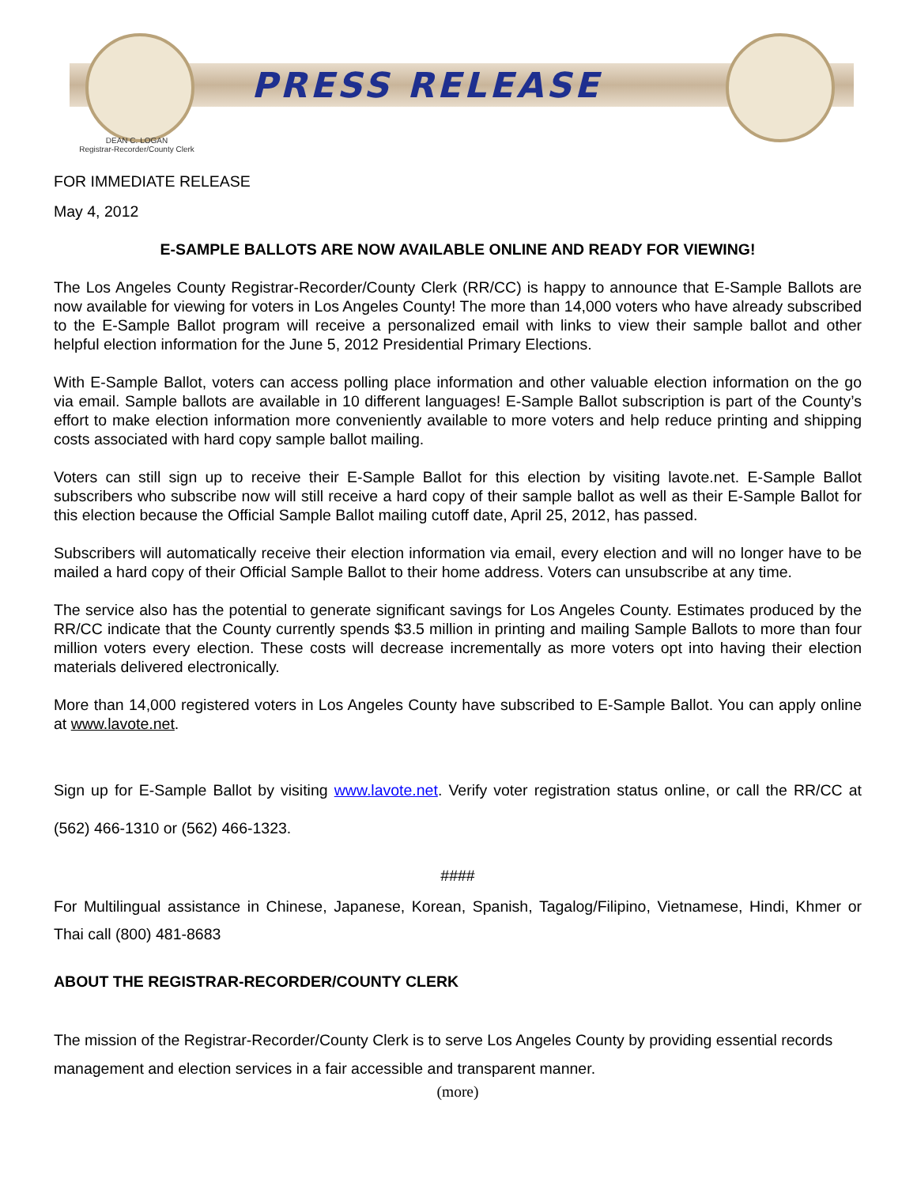PRESS RELEASE
DEAN C. LOGAN
Registrar-Recorder/County Clerk
FOR IMMEDIATE RELEASE
May 4, 2012
E-SAMPLE BALLOTS ARE NOW AVAILABLE ONLINE AND READY FOR VIEWING!
The Los Angeles County Registrar-Recorder/County Clerk (RR/CC) is happy to announce that E-Sample Ballots are now available for viewing for voters in Los Angeles County! The more than 14,000 voters who have already subscribed to the E-Sample Ballot program will receive a personalized email with links to view their sample ballot and other helpful election information for the June 5, 2012 Presidential Primary Elections.
With E-Sample Ballot, voters can access polling place information and other valuable election information on the go via email. Sample ballots are available in 10 different languages! E-Sample Ballot subscription is part of the County’s effort to make election information more conveniently available to more voters and help reduce printing and shipping costs associated with hard copy sample ballot mailing.
Voters can still sign up to receive their E-Sample Ballot for this election by visiting lavote.net. E-Sample Ballot subscribers who subscribe now will still receive a hard copy of their sample ballot as well as their E-Sample Ballot for this election because the Official Sample Ballot mailing cutoff date, April 25, 2012, has passed.
Subscribers will automatically receive their election information via email, every election and will no longer have to be mailed a hard copy of their Official Sample Ballot to their home address. Voters can unsubscribe at any time.
The service also has the potential to generate significant savings for Los Angeles County. Estimates produced by the RR/CC indicate that the County currently spends $3.5 million in printing and mailing Sample Ballots to more than four million voters every election. These costs will decrease incrementally as more voters opt into having their election materials delivered electronically.
More than 14,000 registered voters in Los Angeles County have subscribed to E-Sample Ballot. You can apply online at www.lavote.net.
Sign up for E-Sample Ballot by visiting www.lavote.net. Verify voter registration status online, or call the RR/CC at (562) 466-1310 or (562) 466-1323.
####
For Multilingual assistance in Chinese, Japanese, Korean, Spanish, Tagalog/Filipino, Vietnamese, Hindi, Khmer or Thai call (800) 481-8683
ABOUT THE REGISTRAR-RECORDER/COUNTY CLERK
The mission of the Registrar-Recorder/County Clerk is to serve Los Angeles County by providing essential records management and election services in a fair accessible and transparent manner.
(more)